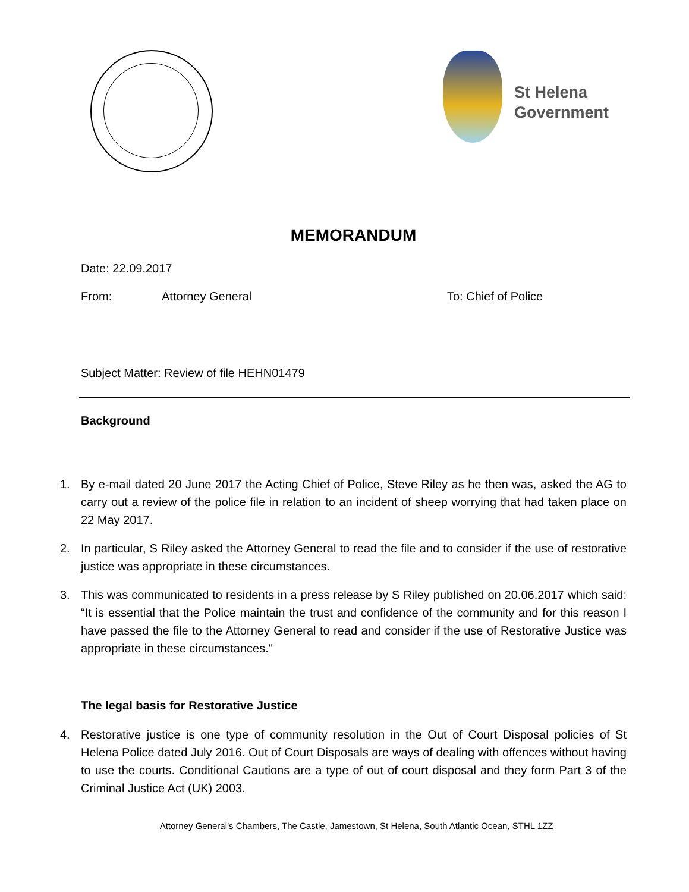St Helena
Government
MEMORANDUM
Date: 22.09.2017
From: Attorney General To: Chief of Police
Subject Matter: Review of file HEHN01479
Background
1. By e-mail dated 20 June 2017 the Acting Chief of Police, Steve Riley as he then was, asked the AG to carry out a review of the police file in relation to an incident of sheep worrying that had taken place on 22 May 2017.
2. In particular, S Riley asked the Attorney General to read the file and to consider if the use of restorative justice was appropriate in these circumstances.
3. This was communicated to residents in a press release by S Riley published on 20.06.2017 which said: “It is essential that the Police maintain the trust and confidence of the community and for this reason I have passed the file to the Attorney General to read and consider if the use of Restorative Justice was appropriate in these circumstances."
The legal basis for Restorative Justice
4. Restorative justice is one type of community resolution in the Out of Court Disposal policies of St Helena Police dated July 2016. Out of Court Disposals are ways of dealing with offences without having to use the courts. Conditional Cautions are a type of out of court disposal and they form Part 3 of the Criminal Justice Act (UK) 2003.
Attorney General’s Chambers, The Castle, Jamestown, St Helena, South Atlantic Ocean, STHL 1ZZ